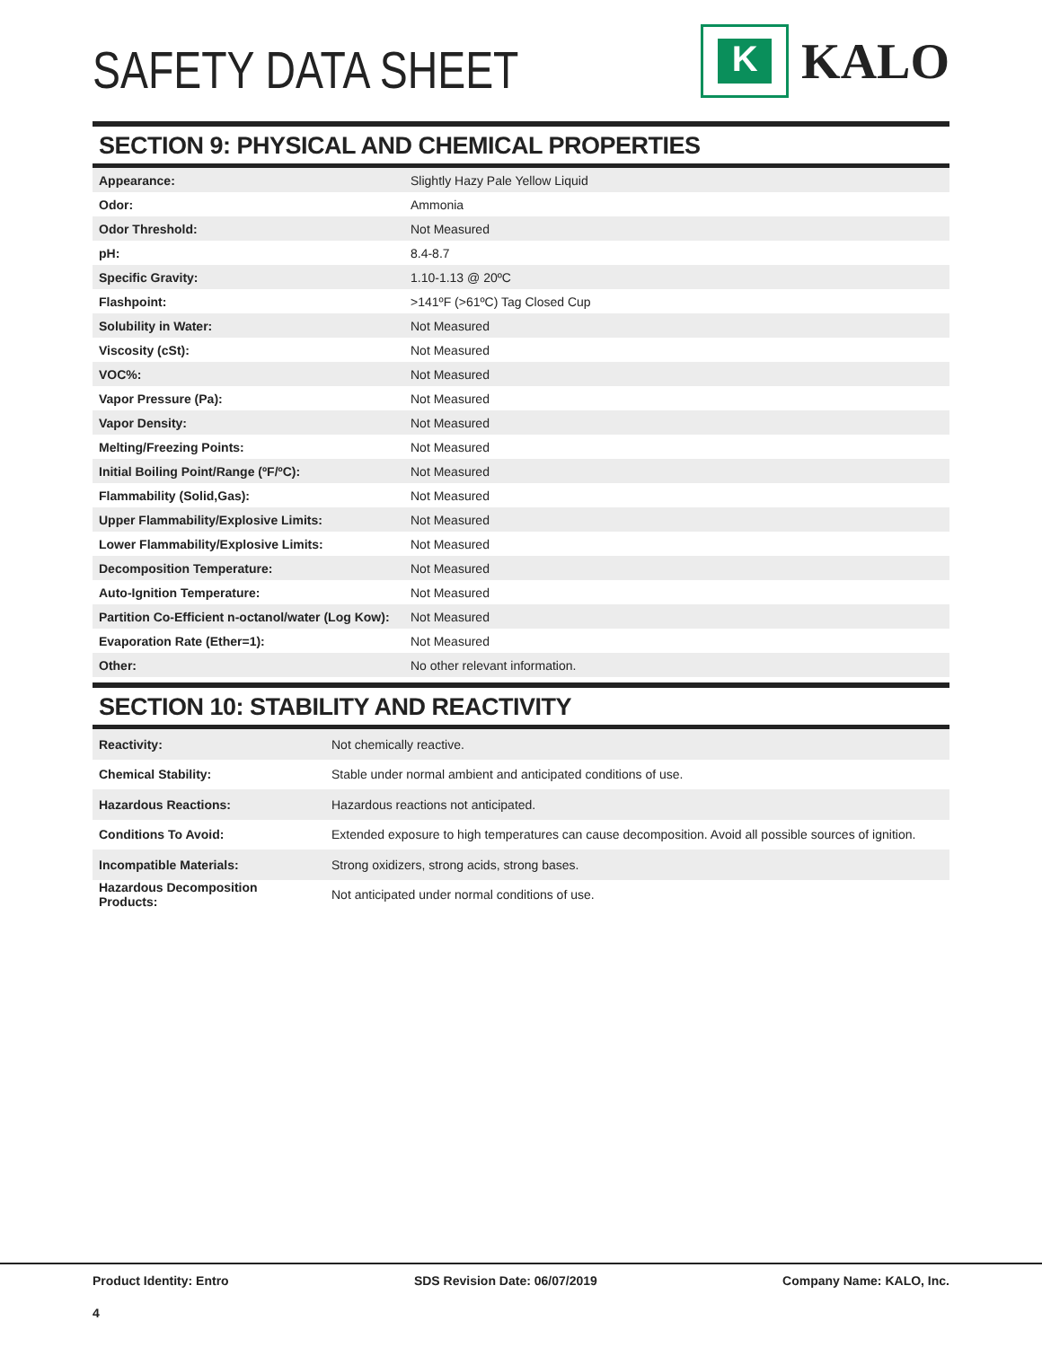SAFETY DATA SHEET
K
KALO
SECTION 9: PHYSICAL AND CHEMICAL PROPERTIES
| Appearance: | Slightly Hazy Pale Yellow Liquid |
| Odor: | Ammonia |
| Odor Threshold: | Not Measured |
| pH: | 8.4-8.7 |
| Specific Gravity: | 1.10-1.13 @ 20ºC |
| Flashpoint: | >141ºF (>61ºC) Tag Closed Cup |
| Solubility in Water: | Not Measured |
| Viscosity (cSt): | Not Measured |
| VOC%: | Not Measured |
| Vapor Pressure (Pa): | Not Measured |
| Vapor Density: | Not Measured |
| Melting/Freezing Points: | Not Measured |
| Initial Boiling Point/Range (ºF/ºC): | Not Measured |
| Flammability (Solid,Gas): | Not Measured |
| Upper Flammability/Explosive Limits: | Not Measured |
| Lower Flammability/Explosive Limits: | Not Measured |
| Decomposition Temperature: | Not Measured |
| Auto-Ignition Temperature: | Not Measured |
| Partition Co-Efficient n-octanol/water (Log Kow): | Not Measured |
| Evaporation Rate (Ether=1): | Not Measured |
| Other: | No other relevant information. |
SECTION 10: STABILITY AND REACTIVITY
| Reactivity: | Not chemically reactive. |
| Chemical Stability: | Stable under normal ambient and anticipated conditions of use. |
| Hazardous Reactions: | Hazardous reactions not anticipated. |
| Conditions To Avoid: | Extended exposure to high temperatures can cause decomposition. Avoid all possible sources of ignition. |
| Incompatible Materials: | Strong oxidizers, strong acids, strong bases. |
| Hazardous Decomposition Products: | Not anticipated under normal conditions of use. |
Product Identity: Entro SDS Revision Date: 06/07/2019 Company Name: KALO, Inc.
4